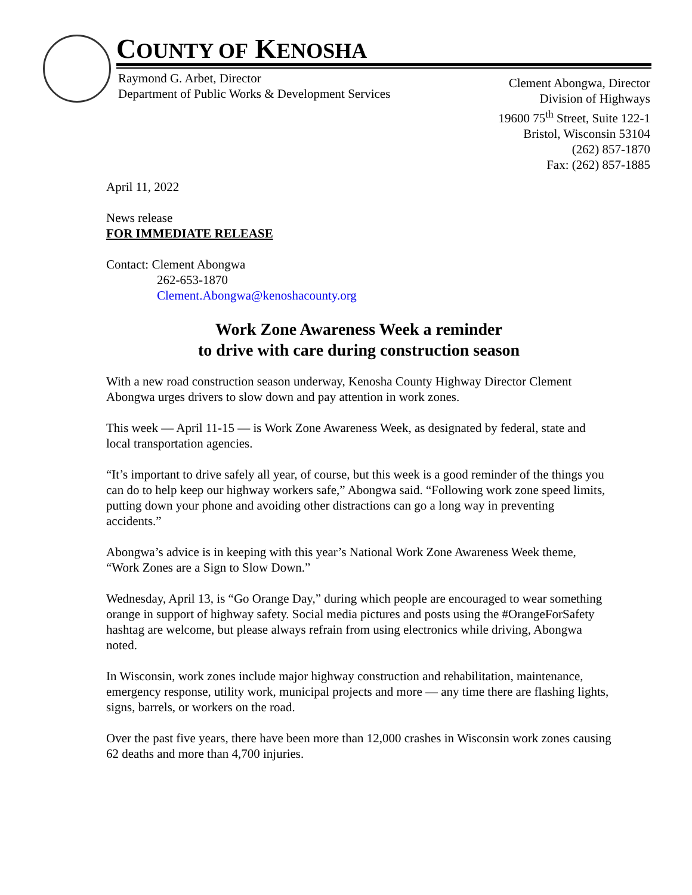COUNTY OF KENOSHA
Raymond G. Arbet, Director
Department of Public Works & Development Services
Clement Abongwa, Director
Division of Highways
19600 75<sup>th</sup> Street, Suite 122-1
Bristol, Wisconsin 53104
(262) 857-1870
Fax: (262) 857-1885
April 11, 2022
News release
FOR IMMEDIATE RELEASE
Contact: Clement Abongwa
262-653-1870
Clement.Abongwa@kenoshacounty.org
Work Zone Awareness Week a reminder
to drive with care during construction season
With a new road construction season underway, Kenosha County Highway Director Clement Abongwa urges drivers to slow down and pay attention in work zones.
This week — April 11-15 — is Work Zone Awareness Week, as designated by federal, state and local transportation agencies.
“It’s important to drive safely all year, of course, but this week is a good reminder of the things you can do to help keep our highway workers safe,” Abongwa said. “Following work zone speed limits, putting down your phone and avoiding other distractions can go a long way in preventing accidents.”
Abongwa’s advice is in keeping with this year’s National Work Zone Awareness Week theme, “Work Zones are a Sign to Slow Down.”
Wednesday, April 13, is “Go Orange Day,” during which people are encouraged to wear something orange in support of highway safety. Social media pictures and posts using the #OrangeForSafety hashtag are welcome, but please always refrain from using electronics while driving, Abongwa noted.
In Wisconsin, work zones include major highway construction and rehabilitation, maintenance, emergency response, utility work, municipal projects and more — any time there are flashing lights, signs, barrels, or workers on the road.
Over the past five years, there have been more than 12,000 crashes in Wisconsin work zones causing 62 deaths and more than 4,700 injuries.